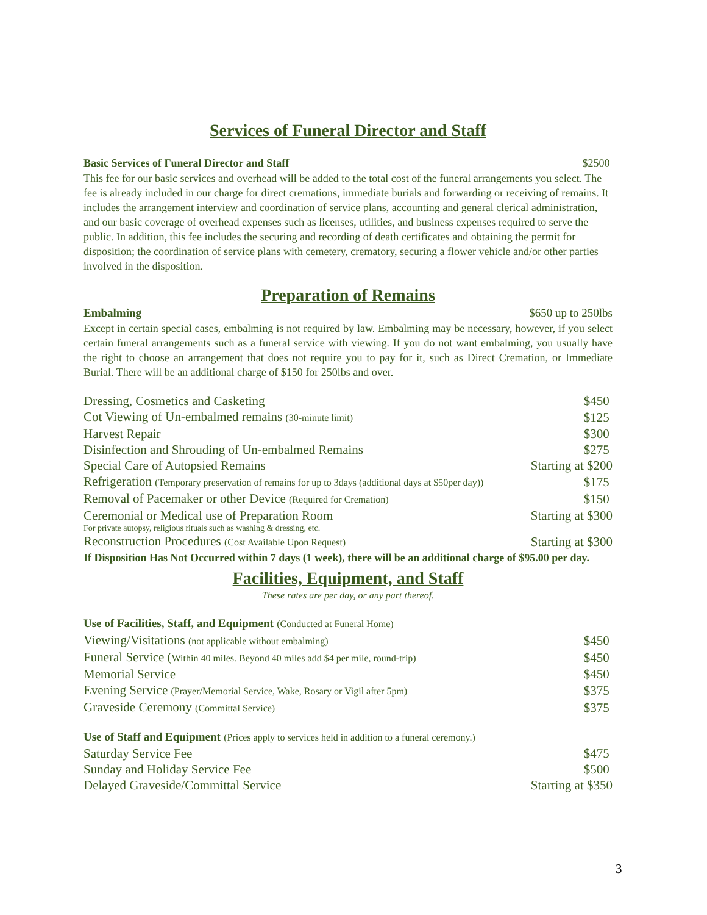Services of Funeral Director and Staff
Basic Services of Funeral Director and Staff $2500
This fee for our basic services and overhead will be added to the total cost of the funeral arrangements you select. The fee is already included in our charge for direct cremations, immediate burials and forwarding or receiving of remains. It includes the arrangement interview and coordination of service plans, accounting and general clerical administration, and our basic coverage of overhead expenses such as licenses, utilities, and business expenses required to serve the public. In addition, this fee includes the securing and recording of death certificates and obtaining the permit for disposition; the coordination of service plans with cemetery, crematory, securing a flower vehicle and/or other parties involved in the disposition.
Preparation of Remains
Embalming $650 up to 250lbs
Except in certain special cases, embalming is not required by law. Embalming may be necessary, however, if you select certain funeral arrangements such as a funeral service with viewing. If you do not want embalming, you usually have the right to choose an arrangement that does not require you to pay for it, such as Direct Cremation, or Immediate Burial. There will be an additional charge of $150 for 250lbs and over.
| Dressing, Cosmetics and Casketing | $450 |
| Cot Viewing of Un-embalmed remains (30-minute limit) | $125 |
| Harvest Repair | $300 |
| Disinfection and Shrouding of Un-embalmed Remains | $275 |
| Special Care of Autopsied Remains | Starting at $200 |
| Refrigeration (Temporary preservation of remains for up to 3days (additional days at $50per day)) | $175 |
| Removal of Pacemaker or other Device (Required for Cremation) | $150 |
| Ceremonial or Medical use of Preparation Room For private autopsy, religious rituals such as washing & dressing, etc. | Starting at $300 |
| Reconstruction Procedures (Cost Available Upon Request) | Starting at $300 |
If Disposition Has Not Occurred within 7 days (1 week), there will be an additional charge of $95.00 per day.
Facilities, Equipment, and Staff
These rates are per day, or any part thereof.
| Use of Facilities, Staff, and Equipment (Conducted at Funeral Home) | |
| Viewing/Visitations (not applicable without embalming) | $450 |
| Funeral Service ( Within 40 miles. Beyond 40 miles add $4 per mile, round-trip) | $450 |
| Memorial Service | $450 |
| Evening Service (Prayer/Memorial Service, Wake, Rosary or Vigil after 5pm) | $375 |
| Graveside Ceremony (Committal Service) | $375 |
| Use of Staff and Equipment (Prices apply to services held in addition to a funeral ceremony.) | |
| Saturday Service Fee | $475 |
| Sunday and Holiday Service Fee | $500 |
| Delayed Graveside/Committal Service | Starting at $350 |
3